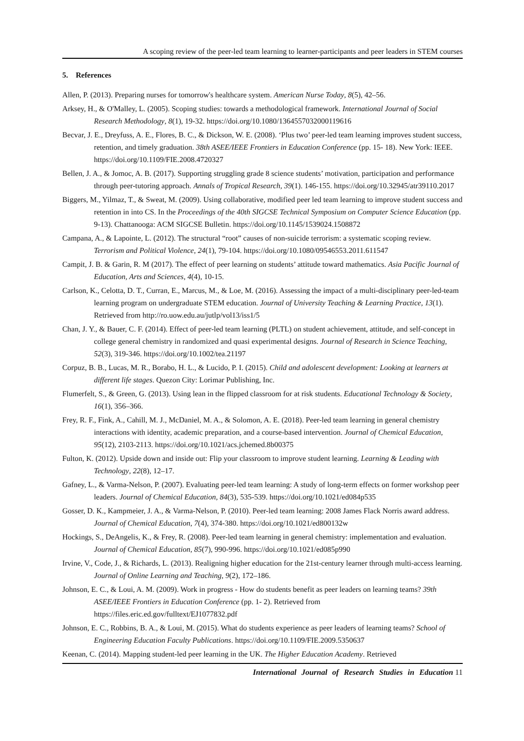A scoping review of the peer-led team learning to learner-participants and peer leaders in STEM courses
5. References
Allen, P. (2013). Preparing nurses for tomorrow's healthcare system. American Nurse Today, 8(5), 42–56.
Arksey, H., & O'Malley, L. (2005). Scoping studies: towards a methodological framework. International Journal of Social Research Methodology, 8(1), 19-32. https://doi.org/10.1080/1364557032000119616
Becvar, J. E., Dreyfuss, A. E., Flores, B. C., & Dickson, W. E. (2008). ‘Plus two’ peer-led team learning improves student success, retention, and timely graduation. 38th ASEE/IEEE Frontiers in Education Conference (pp. 15- 18). New York: IEEE. https://doi.org/10.1109/FIE.2008.4720327
Bellen, J. A., & Jomoc, A. B. (2017). Supporting struggling grade 8 science students’ motivation, participation and performance through peer-tutoring approach. Annals of Tropical Research, 39(1). 146-155. https://doi.org/10.32945/atr39110.2017
Biggers, M., Yilmaz, T., & Sweat, M. (2009). Using collaborative, modified peer led team learning to improve student success and retention in into CS. In the Proceedings of the 40th SIGCSE Technical Symposium on Computer Science Education (pp. 9-13). Chattanooga: ACM SIGCSE Bulletin. https://doi.org/10.1145/1539024.1508872
Campana, A., & Lapointe, L. (2012). The structural “root” causes of non-suicide terrorism: a systematic scoping review. Terrorism and Political Violence, 24(1), 79-104. https://doi.org/10.1080/09546553.2011.611547
Campit, J. B. & Garin, R. M (2017). The effect of peer learning on students’ attitude toward mathematics. Asia Pacific Journal of Education, Arts and Sciences, 4(4), 10-15.
Carlson, K., Celotta, D. T., Curran, E., Marcus, M., & Loe, M. (2016). Assessing the impact of a multi-disciplinary peer-led-team learning program on undergraduate STEM education. Journal of University Teaching & Learning Practice, 13(1). Retrieved from http://ro.uow.edu.au/jutlp/vol13/iss1/5
Chan, J. Y., & Bauer, C. F. (2014). Effect of peer-led team learning (PLTL) on student achievement, attitude, and self-concept in college general chemistry in randomized and quasi experimental designs. Journal of Research in Science Teaching, 52(3), 319-346. https://doi.org/10.1002/tea.21197
Corpuz, B. B., Lucas, M. R., Borabo, H. L., & Lucido, P. I. (2015). Child and adolescent development: Looking at learners at different life stages. Quezon City: Lorimar Publishing, Inc.
Flumerfelt, S., & Green, G. (2013). Using lean in the flipped classroom for at risk students. Educational Technology & Society, 16(1), 356–366.
Frey, R. F., Fink, A., Cahill, M. J., McDaniel, M. A., & Solomon, A. E. (2018). Peer-led team learning in general chemistry interactions with identity, academic preparation, and a course-based intervention. Journal of Chemical Education, 95(12), 2103-2113. https://doi.org/10.1021/acs.jchemed.8b00375
Fulton, K. (2012). Upside down and inside out: Flip your classroom to improve student learning. Learning & Leading with Technology, 22(8), 12–17.
Gafney, L., & Varma-Nelson, P. (2007). Evaluating peer-led team learning: A study of long-term effects on former workshop peer leaders. Journal of Chemical Education, 84(3), 535-539. https://doi.org/10.1021/ed084p535
Gosser, D. K., Kampmeier, J. A., & Varma-Nelson, P. (2010). Peer-led team learning: 2008 James Flack Norris award address. Journal of Chemical Education, 7(4), 374-380. https://doi.org/10.1021/ed800132w
Hockings, S., DeAngelis, K., & Frey, R. (2008). Peer-led team learning in general chemistry: implementation and evaluation. Journal of Chemical Education, 85(7), 990-996. https://doi.org/10.1021/ed085p990
Irvine, V., Code, J., & Richards, L. (2013). Realigning higher education for the 21st-century learner through multi-access learning. Journal of Online Learning and Teaching, 9(2), 172–186.
Johnson, E. C., & Loui, A. M. (2009). Work in progress - How do students benefit as peer leaders on learning teams? 39th ASEE/IEEE Frontiers in Education Conference (pp. 1- 2). Retrieved from https://files.eric.ed.gov/fulltext/EJ1077832.pdf
Johnson, E. C., Robbins, B. A., & Loui, M. (2015). What do students experience as peer leaders of learning teams? School of Engineering Education Faculty Publications. https://doi.org/10.1109/FIE.2009.5350637
Keenan, C. (2014). Mapping student-led peer learning in the UK. The Higher Education Academy. Retrieved
International Journal of Research Studies in Education 11